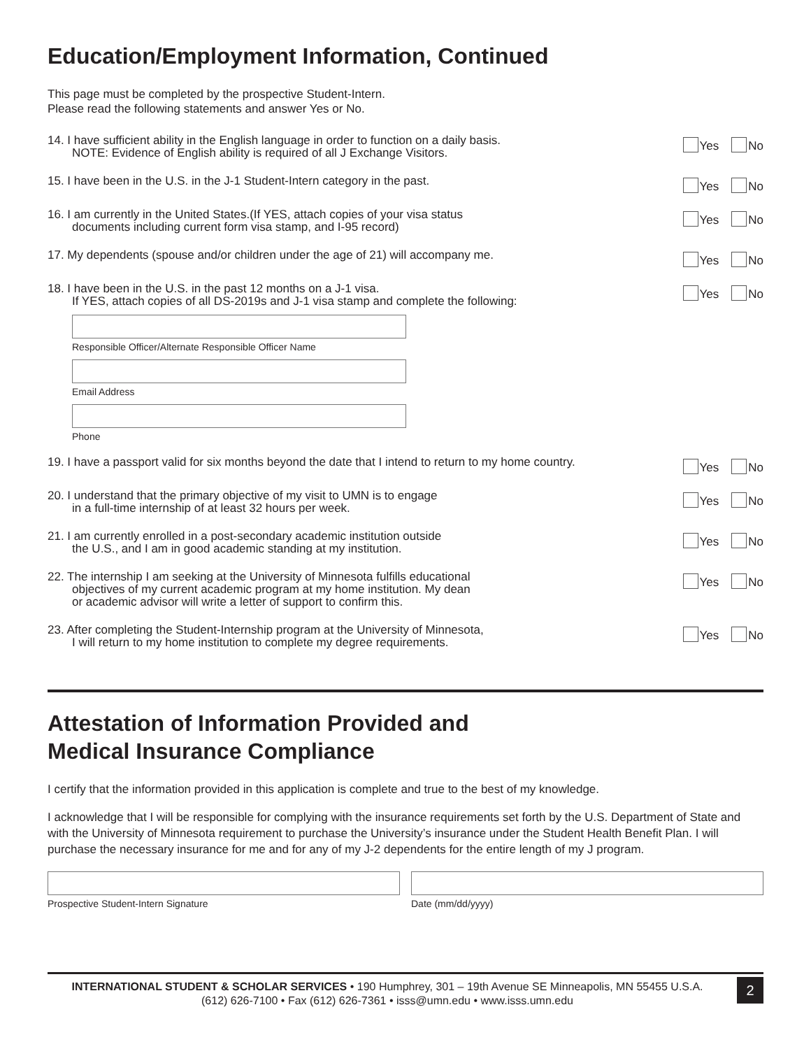Education/Employment Information, Continued
This page must be completed by the prospective Student-Intern.
Please read the following statements and answer Yes or No.
14. I have sufficient ability in the English language in order to function on a daily basis.
NOTE: Evidence of English ability is required of all J Exchange Visitors.
Yes No
15. I have been in the U.S. in the J-1 Student-Intern category in the past.
Yes No
16. I am currently in the United States.(If YES, attach copies of your visa status
documents including current form visa stamp, and I-95 record)
Yes No
17. My dependents (spouse and/or children under the age of 21) will accompany me.
Yes No
18. I have been in the U.S. in the past 12 months on a J-1 visa.
If YES, attach copies of all DS-2019s and J-1 visa stamp and complete the following:
Yes No
Responsible Officer/Alternate Responsible Officer Name
Email Address
Phone
19. I have a passport valid for six months beyond the date that I intend to return to my home country.
Yes No
20. I understand that the primary objective of my visit to UMN is to engage
in a full-time internship of at least 32 hours per week.
Yes No
21. I am currently enrolled in a post-secondary academic institution outside
the U.S., and I am in good academic standing at my institution.
Yes No
22. The internship I am seeking at the University of Minnesota fulfills educational
objectives of my current academic program at my home institution. My dean
or academic advisor will write a letter of support to confirm this.
Yes No
23. After completing the Student-Internship program at the University of Minnesota,
I will return to my home institution to complete my degree requirements.
Yes No
Attestation of Information Provided and
Medical Insurance Compliance
I certify that the information provided in this application is complete and true to the best of my knowledge.
I acknowledge that I will be responsible for complying with the insurance requirements set forth by the U.S. Department of State and with the University of Minnesota requirement to purchase the University’s insurance under the Student Health Benefit Plan. I will purchase the necessary insurance for me and for any of my J-2 dependents for the entire length of my J program.
Prospective Student-Intern Signature
Date (mm/dd/yyyy)
INTERNATIONAL STUDENT & SCHOLAR SERVICES • 190 Humphrey, 301 – 19th Avenue SE Minneapolis, MN 55455 U.S.A.
(612) 626-7100 • Fax (612) 626-7361 • isss@umn.edu • www.isss.umn.edu
2